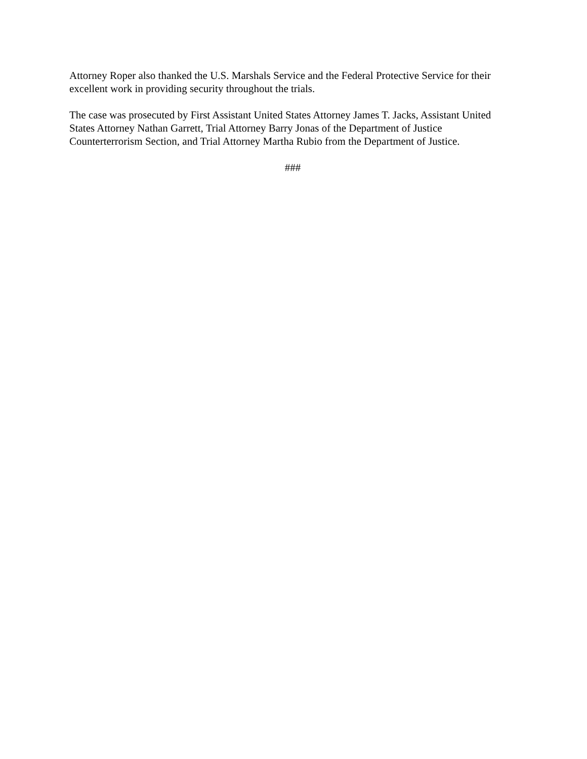Attorney Roper also thanked the U.S. Marshals Service and the Federal Protective Service for their excellent work in providing security throughout the trials.
The case was prosecuted by First Assistant United States Attorney James T. Jacks, Assistant United States Attorney Nathan Garrett, Trial Attorney Barry Jonas of the Department of Justice Counterterrorism Section, and Trial Attorney Martha Rubio from the Department of Justice.
###